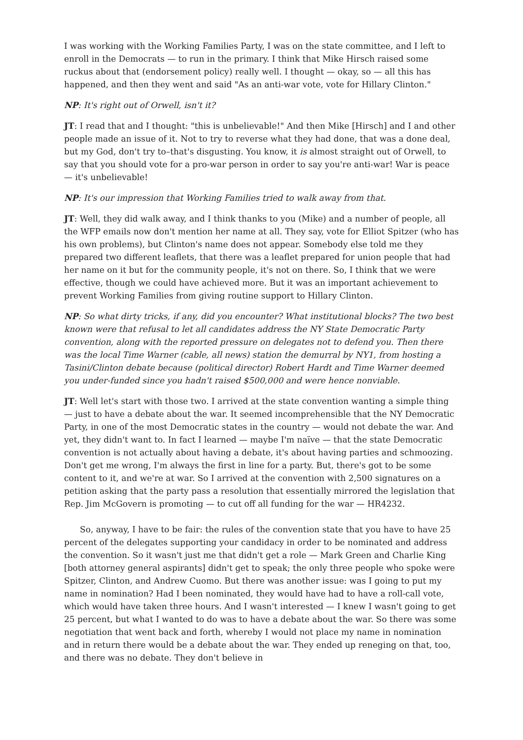I was working with the Working Families Party, I was on the state committee, and I left to enroll in the Democrats — to run in the primary. I think that Mike Hirsch raised some ruckus about that (endorsement policy) really well. I thought — okay, so — all this has happened, and then they went and said "As an anti-war vote, vote for Hillary Clinton."
NP: It's right out of Orwell, isn't it?
JT: I read that and I thought: "this is unbelievable!" And then Mike [Hirsch] and I and other people made an issue of it. Not to try to reverse what they had done, that was a done deal, but my God, don't try to–that's disgusting. You know, it is almost straight out of Orwell, to say that you should vote for a pro-war person in order to say you're anti-war! War is peace — it's unbelievable!
NP: It's our impression that Working Families tried to walk away from that.
JT: Well, they did walk away, and I think thanks to you (Mike) and a number of people, all the WFP emails now don't mention her name at all. They say, vote for Elliot Spitzer (who has his own problems), but Clinton's name does not appear. Somebody else told me they prepared two different leaflets, that there was a leaflet prepared for union people that had her name on it but for the community people, it's not on there. So, I think that we were effective, though we could have achieved more. But it was an important achievement to prevent Working Families from giving routine support to Hillary Clinton.
NP: So what dirty tricks, if any, did you encounter? What institutional blocks? The two best known were that refusal to let all candidates address the NY State Democratic Party convention, along with the reported pressure on delegates not to defend you. Then there was the local Time Warner (cable, all news) station the demurral by NY1, from hosting a Tasini/Clinton debate because (political director) Robert Hardt and Time Warner deemed you under-funded since you hadn't raised $500,000 and were hence nonviable.
JT: Well let's start with those two. I arrived at the state convention wanting a simple thing — just to have a debate about the war. It seemed incomprehensible that the NY Democratic Party, in one of the most Democratic states in the country — would not debate the war. And yet, they didn't want to. In fact I learned — maybe I'm naïve — that the state Democratic convention is not actually about having a debate, it's about having parties and schmoozing. Don't get me wrong, I'm always the first in line for a party. But, there's got to be some content to it, and we're at war. So I arrived at the convention with 2,500 signatures on a petition asking that the party pass a resolution that essentially mirrored the legislation that Rep. Jim McGovern is promoting — to cut off all funding for the war — HR4232.
So, anyway, I have to be fair: the rules of the convention state that you have to have 25 percent of the delegates supporting your candidacy in order to be nominated and address the convention. So it wasn't just me that didn't get a role — Mark Green and Charlie King [both attorney general aspirants] didn't get to speak; the only three people who spoke were Spitzer, Clinton, and Andrew Cuomo. But there was another issue: was I going to put my name in nomination? Had I been nominated, they would have had to have a roll-call vote, which would have taken three hours. And I wasn't interested — I knew I wasn't going to get 25 percent, but what I wanted to do was to have a debate about the war. So there was some negotiation that went back and forth, whereby I would not place my name in nomination and in return there would be a debate about the war. They ended up reneging on that, too, and there was no debate. They don't believe in